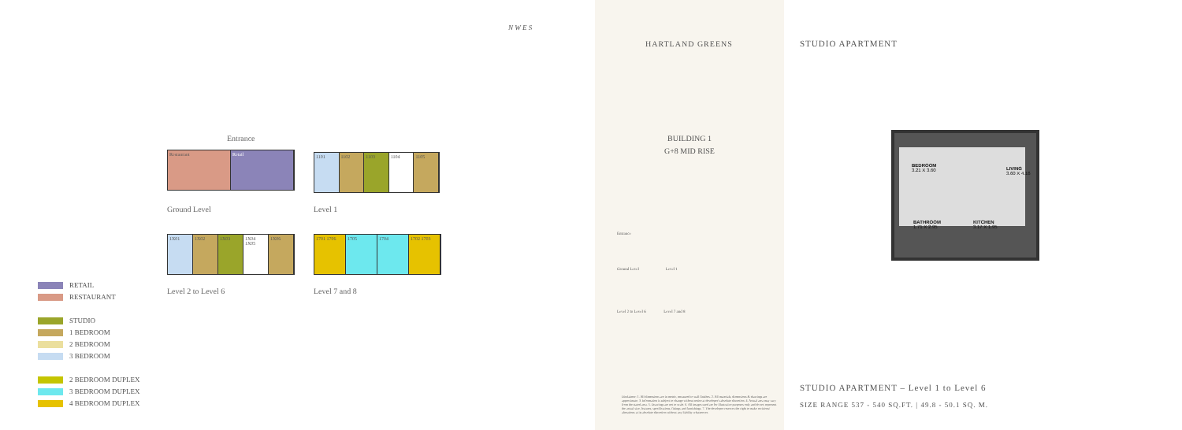N W E S
Entrance
Restaurant Retail
Ground Level
1101 1102 1103 1104 1105
Level 1
1X01 1X02 1X03 1X04 1X05 1X06
Level 2 to Level 6
1701 1706 1705 1704 1702 1703
Level 7 and 8
RETAIL
RESTAURANT
STUDIO
1 BEDROOM
2 BEDROOM
3 BEDROOM
2 BEDROOM DUPLEX
3 BEDROOM DUPLEX
4 BEDROOM DUPLEX
HARTLAND GREENS
BUILDING 1
G+8 MID RISE
Entrance
Ground Level Level 1
Level 2 to Level 6 Level 7 and 8
Disclaimer: 1. All dimensions are in metric, measured to wall finishes. 2. All materials, dimensions & drawings are approximate. 3. Information is subject to change without notice at developer's absolute discretion. 4. Actual area may vary from the stated area. 5. Drawings are not to scale. 6. All images used are for illustrative purposes only and do not represent the actual size, features, specifications, fittings and furnishings. 7. The developer reserves the right to make revisions/ alterations at its absolute discretion without any liability whatsoever.
STUDIO APARTMENT
BEDROOM
3.21 X 3.60
LIVING
3.60 X 4.16
BATHROOM
1.71 X 2.95
KITCHEN
3.17 X 1.95
STUDIO APARTMENT – Level 1 to Level 6
SIZE RANGE 537 - 540 SQ.FT. | 49.8 - 50.1 SQ. M.